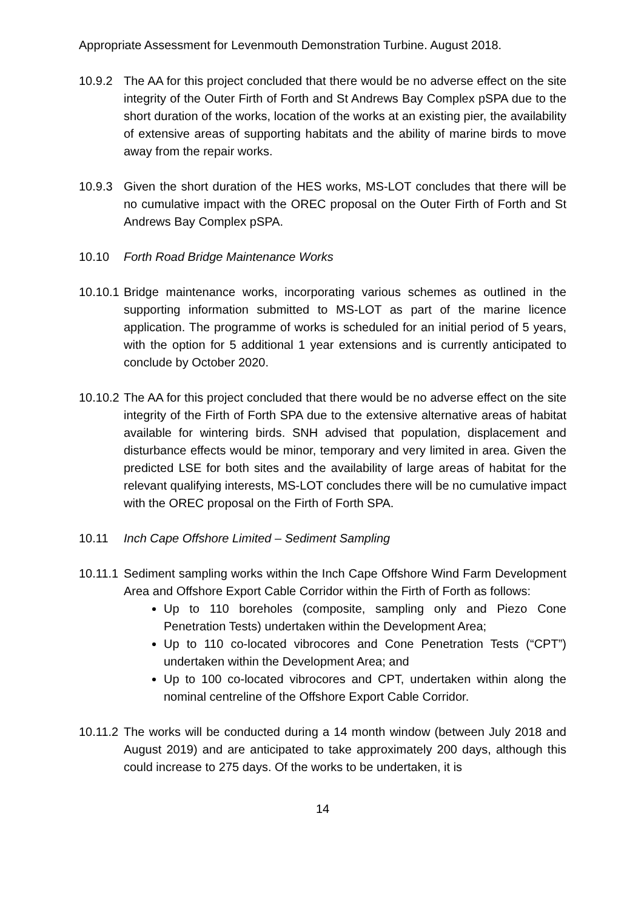Appropriate Assessment for Levenmouth Demonstration Turbine. August 2018.
10.9.2 The AA for this project concluded that there would be no adverse effect on the site integrity of the Outer Firth of Forth and St Andrews Bay Complex pSPA due to the short duration of the works, location of the works at an existing pier, the availability of extensive areas of supporting habitats and the ability of marine birds to move away from the repair works.
10.9.3 Given the short duration of the HES works, MS-LOT concludes that there will be no cumulative impact with the OREC proposal on the Outer Firth of Forth and St Andrews Bay Complex pSPA.
10.10 Forth Road Bridge Maintenance Works
10.10.1
Bridge maintenance works, incorporating various schemes as outlined in the supporting information submitted to MS-LOT as part of the marine licence application. The programme of works is scheduled for an initial period of 5 years, with the option for 5 additional 1 year extensions and is currently anticipated to conclude by October 2020.
10.10.2
The AA for this project concluded that there would be no adverse effect on the site integrity of the Firth of Forth SPA due to the extensive alternative areas of habitat available for wintering birds. SNH advised that population, displacement and disturbance effects would be minor, temporary and very limited in area. Given the predicted LSE for both sites and the availability of large areas of habitat for the relevant qualifying interests, MS-LOT concludes there will be no cumulative impact with the OREC proposal on the Firth of Forth SPA.
10.11 Inch Cape Offshore Limited – Sediment Sampling
10.11.1
Sediment sampling works within the Inch Cape Offshore Wind Farm Development Area and Offshore Export Cable Corridor within the Firth of Forth as follows:
Up to 110 boreholes (composite, sampling only and Piezo Cone Penetration Tests) undertaken within the Development Area;
Up to 110 co-located vibrocores and Cone Penetration Tests (“CPT”) undertaken within the Development Area; and
Up to 100 co-located vibrocores and CPT, undertaken within along the nominal centreline of the Offshore Export Cable Corridor.
10.11.2
The works will be conducted during a 14 month window (between July 2018 and August 2019) and are anticipated to take approximately 200 days, although this could increase to 275 days. Of the works to be undertaken, it is
14